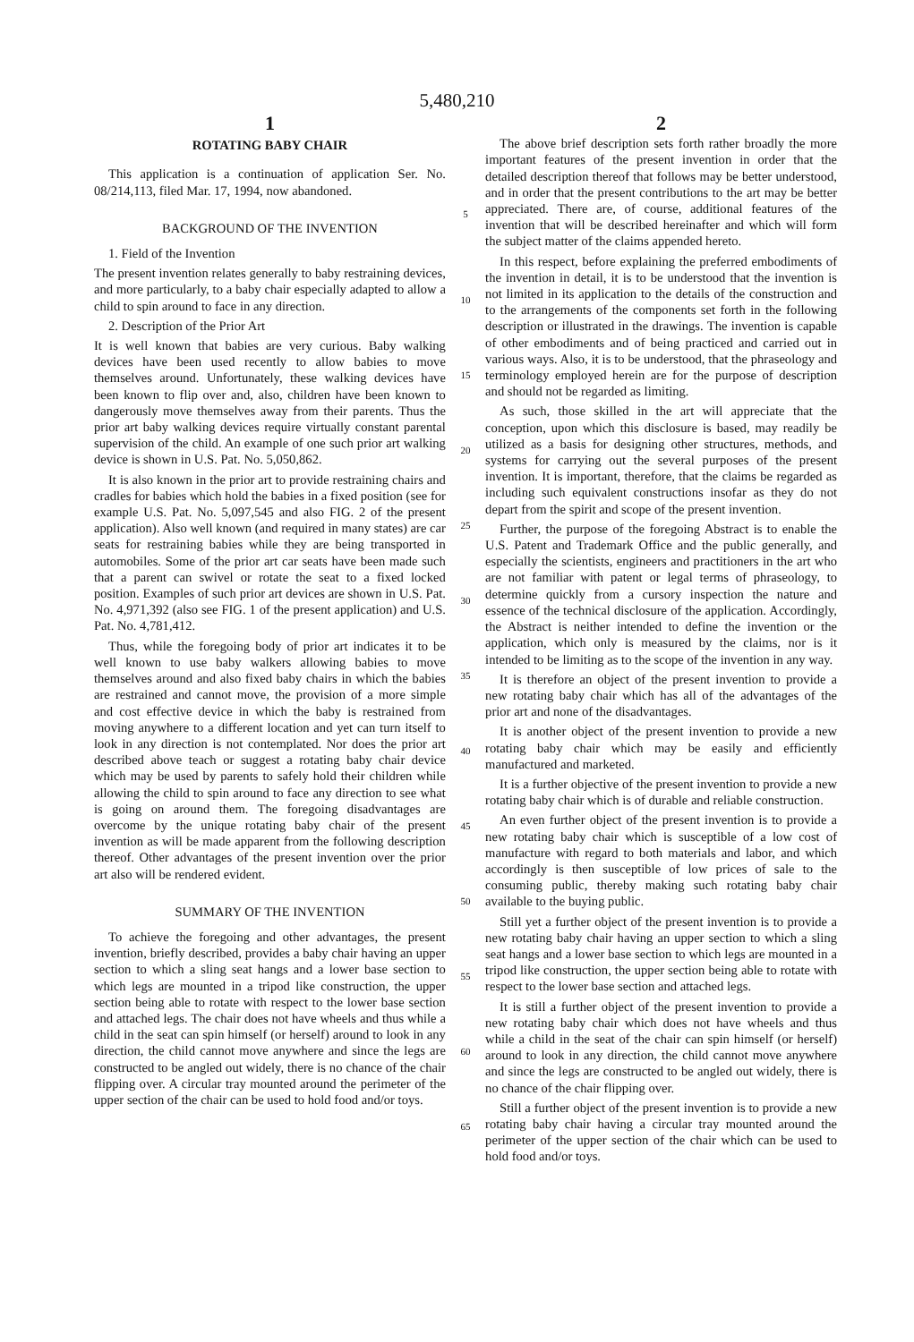5,480,210
1
ROTATING BABY CHAIR
This application is a continuation of application Ser. No. 08/214,113, filed Mar. 17, 1994, now abandoned.
BACKGROUND OF THE INVENTION
1. Field of the Invention
The present invention relates generally to baby restraining devices, and more particularly, to a baby chair especially adapted to allow a child to spin around to face in any direction.
2. Description of the Prior Art
It is well known that babies are very curious. Baby walking devices have been used recently to allow babies to move themselves around. Unfortunately, these walking devices have been known to flip over and, also, children have been known to dangerously move themselves away from their parents. Thus the prior art baby walking devices require virtually constant parental supervision of the child. An example of one such prior art walking device is shown in U.S. Pat. No. 5,050,862.
It is also known in the prior art to provide restraining chairs and cradles for babies which hold the babies in a fixed position (see for example U.S. Pat. No. 5,097,545 and also FIG. 2 of the present application). Also well known (and required in many states) are car seats for restraining babies while they are being transported in automobiles. Some of the prior art car seats have been made such that a parent can swivel or rotate the seat to a fixed locked position. Examples of such prior art devices are shown in U.S. Pat. No. 4,971,392 (also see FIG. 1 of the present application) and U.S. Pat. No. 4,781,412.
Thus, while the foregoing body of prior art indicates it to be well known to use baby walkers allowing babies to move themselves around and also fixed baby chairs in which the babies are restrained and cannot move, the provision of a more simple and cost effective device in which the baby is restrained from moving anywhere to a different location and yet can turn itself to look in any direction is not contemplated. Nor does the prior art described above teach or suggest a rotating baby chair device which may be used by parents to safely hold their children while allowing the child to spin around to face any direction to see what is going on around them. The foregoing disadvantages are overcome by the unique rotating baby chair of the present invention as will be made apparent from the following description thereof. Other advantages of the present invention over the prior art also will be rendered evident.
SUMMARY OF THE INVENTION
To achieve the foregoing and other advantages, the present invention, briefly described, provides a baby chair having an upper section to which a sling seat hangs and a lower base section to which legs are mounted in a tripod like construction, the upper section being able to rotate with respect to the lower base section and attached legs. The chair does not have wheels and thus while a child in the seat can spin himself (or herself) around to look in any direction, the child cannot move anywhere and since the legs are constructed to be angled out widely, there is no chance of the chair flipping over. A circular tray mounted around the perimeter of the upper section of the chair can be used to hold food and/or toys.
5
10
15
20
25
30
35
40
45
50
55
60
65
2
The above brief description sets forth rather broadly the more important features of the present invention in order that the detailed description thereof that follows may be better understood, and in order that the present contributions to the art may be better appreciated. There are, of course, additional features of the invention that will be described hereinafter and which will form the subject matter of the claims appended hereto.
In this respect, before explaining the preferred embodiments of the invention in detail, it is to be understood that the invention is not limited in its application to the details of the construction and to the arrangements of the components set forth in the following description or illustrated in the drawings. The invention is capable of other embodiments and of being practiced and carried out in various ways. Also, it is to be understood, that the phraseology and terminology employed herein are for the purpose of description and should not be regarded as limiting.
As such, those skilled in the art will appreciate that the conception, upon which this disclosure is based, may readily be utilized as a basis for designing other structures, methods, and systems for carrying out the several purposes of the present invention. It is important, therefore, that the claims be regarded as including such equivalent constructions insofar as they do not depart from the spirit and scope of the present invention.
Further, the purpose of the foregoing Abstract is to enable the U.S. Patent and Trademark Office and the public generally, and especially the scientists, engineers and practitioners in the art who are not familiar with patent or legal terms of phraseology, to determine quickly from a cursory inspection the nature and essence of the technical disclosure of the application. Accordingly, the Abstract is neither intended to define the invention or the application, which only is measured by the claims, nor is it intended to be limiting as to the scope of the invention in any way.
It is therefore an object of the present invention to provide a new rotating baby chair which has all of the advantages of the prior art and none of the disadvantages.
It is another object of the present invention to provide a new rotating baby chair which may be easily and efficiently manufactured and marketed.
It is a further objective of the present invention to provide a new rotating baby chair which is of durable and reliable construction.
An even further object of the present invention is to provide a new rotating baby chair which is susceptible of a low cost of manufacture with regard to both materials and labor, and which accordingly is then susceptible of low prices of sale to the consuming public, thereby making such rotating baby chair available to the buying public.
Still yet a further object of the present invention is to provide a new rotating baby chair having an upper section to which a sling seat hangs and a lower base section to which legs are mounted in a tripod like construction, the upper section being able to rotate with respect to the lower base section and attached legs.
It is still a further object of the present invention to provide a new rotating baby chair which does not have wheels and thus while a child in the seat of the chair can spin himself (or herself) around to look in any direction, the child cannot move anywhere and since the legs are constructed to be angled out widely, there is no chance of the chair flipping over.
Still a further object of the present invention is to provide a new rotating baby chair having a circular tray mounted around the perimeter of the upper section of the chair which can be used to hold food and/or toys.